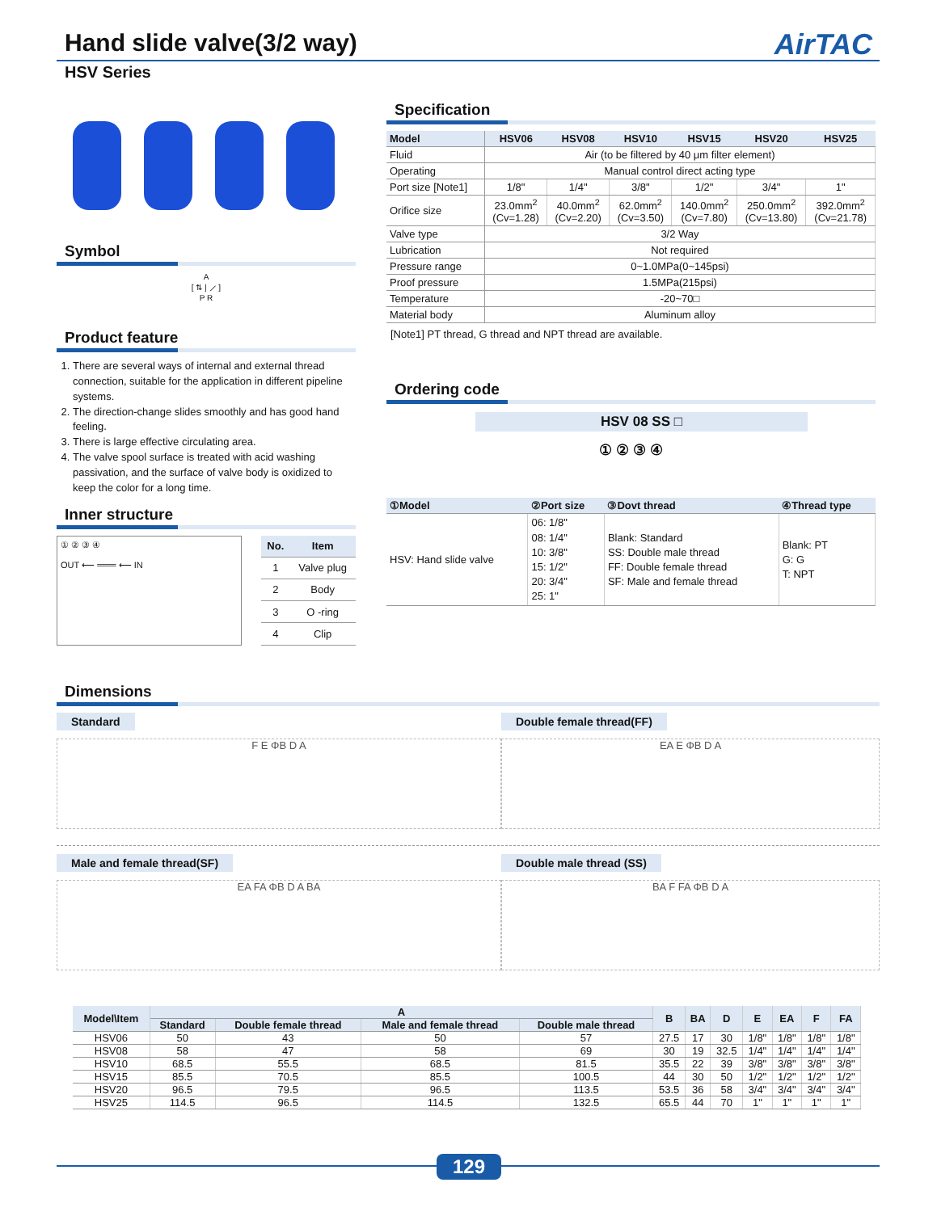Hand slide valve(3/2 way) AirTAC
HSV Series
Symbol
A
[ ⇅ | ⟋ ]
P R
Product feature
1. There are several ways of internal and external thread connection, suitable for the application in different pipeline systems.
2. The direction-change slides smoothly and has good hand feeling.
3. There is large effective circulating area.
4. The valve spool surface is treated with acid washing passivation, and the surface of valve body is oxidized to keep the color for a long time.
Inner structure
① ② ③ ④
OUT ⟵ ═══ ⟵ IN
| No. | Item |
| --- | --- |
| 1 | Valve plug |
| 2 | Body |
| 3 | O -ring |
| 4 | Clip |
Specification
| Model | HSV06 | HSV08 | HSV10 | HSV15 | HSV20 | HSV25 |
| --- | --- | --- | --- | --- | --- | --- |
| Fluid | Air (to be filtered by 40 μm filter element) | | | | | |
| Operating | Manual control direct acting type | | | | | |
| Port size [Note1] | 1/8" | 1/4" | 3/8" | 1/2" | 3/4" | 1" |
| Orifice size | 23.0mm<sup>2</sup> (Cv=1.28) | 40.0mm<sup>2</sup> (Cv=2.20) | 62.0mm<sup>2</sup> (Cv=3.50) | 140.0mm<sup>2</sup> (Cv=7.80) | 250.0mm<sup>2</sup> (Cv=13.80) | 392.0mm<sup>2</sup> (Cv=21.78) |
| Valve type | 3/2 Way | | | | | |
| Lubrication | Not required | | | | | |
| Pressure range | 0~1.0MPa(0~145psi) | | | | | |
| Proof pressure | 1.5MPa(215psi) | | | | | |
| Temperature | -20~70□ | | | | | |
| Material body | Aluminum alloy | | | | | |
[Note1] PT thread, G thread and NPT thread are available.
Ordering code
HSV 08 SS □
① ② ③ ④
| ①Model | ②Port size | ③Dovt thread | ④Thread type |
| --- | --- | --- | --- |
| HSV: Hand slide valve | 06: 1/8" 08: 1/4" 10: 3/8" 15: 1/2" 20: 3/4" 25: 1" | Blank: Standard SS: Double male thread FF: Double female thread SF: Male and female thread | Blank: PT G: G T: NPT |
Dimensions
Standard
F E ΦB D A
Double female thread(FF)
EA E ΦB D A
Male and female thread(SF)
EA FA ΦB D A BA
Double male thread (SS)
BA F FA ΦB D A
| Model\Item | A | | | | B | BA | D | E | EA | F | FA |
| --- | --- | --- | --- | --- | --- | --- | --- | --- | --- | --- | --- |
| | Standard | Double female thread | Male and female thread | Double male thread | | | | | | | |
| HSV06 | 50 | 43 | 50 | 57 | 27.5 | 17 | 30 | 1/8" | 1/8" | 1/8" | 1/8" |
| HSV08 | 58 | 47 | 58 | 69 | 30 | 19 | 32.5 | 1/4" | 1/4" | 1/4" | 1/4" |
| HSV10 | 68.5 | 55.5 | 68.5 | 81.5 | 35.5 | 22 | 39 | 3/8" | 3/8" | 3/8" | 3/8" |
| HSV15 | 85.5 | 70.5 | 85.5 | 100.5 | 44 | 30 | 50 | 1/2" | 1/2" | 1/2" | 1/2" |
| HSV20 | 96.5 | 79.5 | 96.5 | 113.5 | 53.5 | 36 | 58 | 3/4" | 3/4" | 3/4" | 3/4" |
| HSV25 | 114.5 | 96.5 | 114.5 | 132.5 | 65.5 | 44 | 70 | 1" | 1" | 1" | 1" |
129